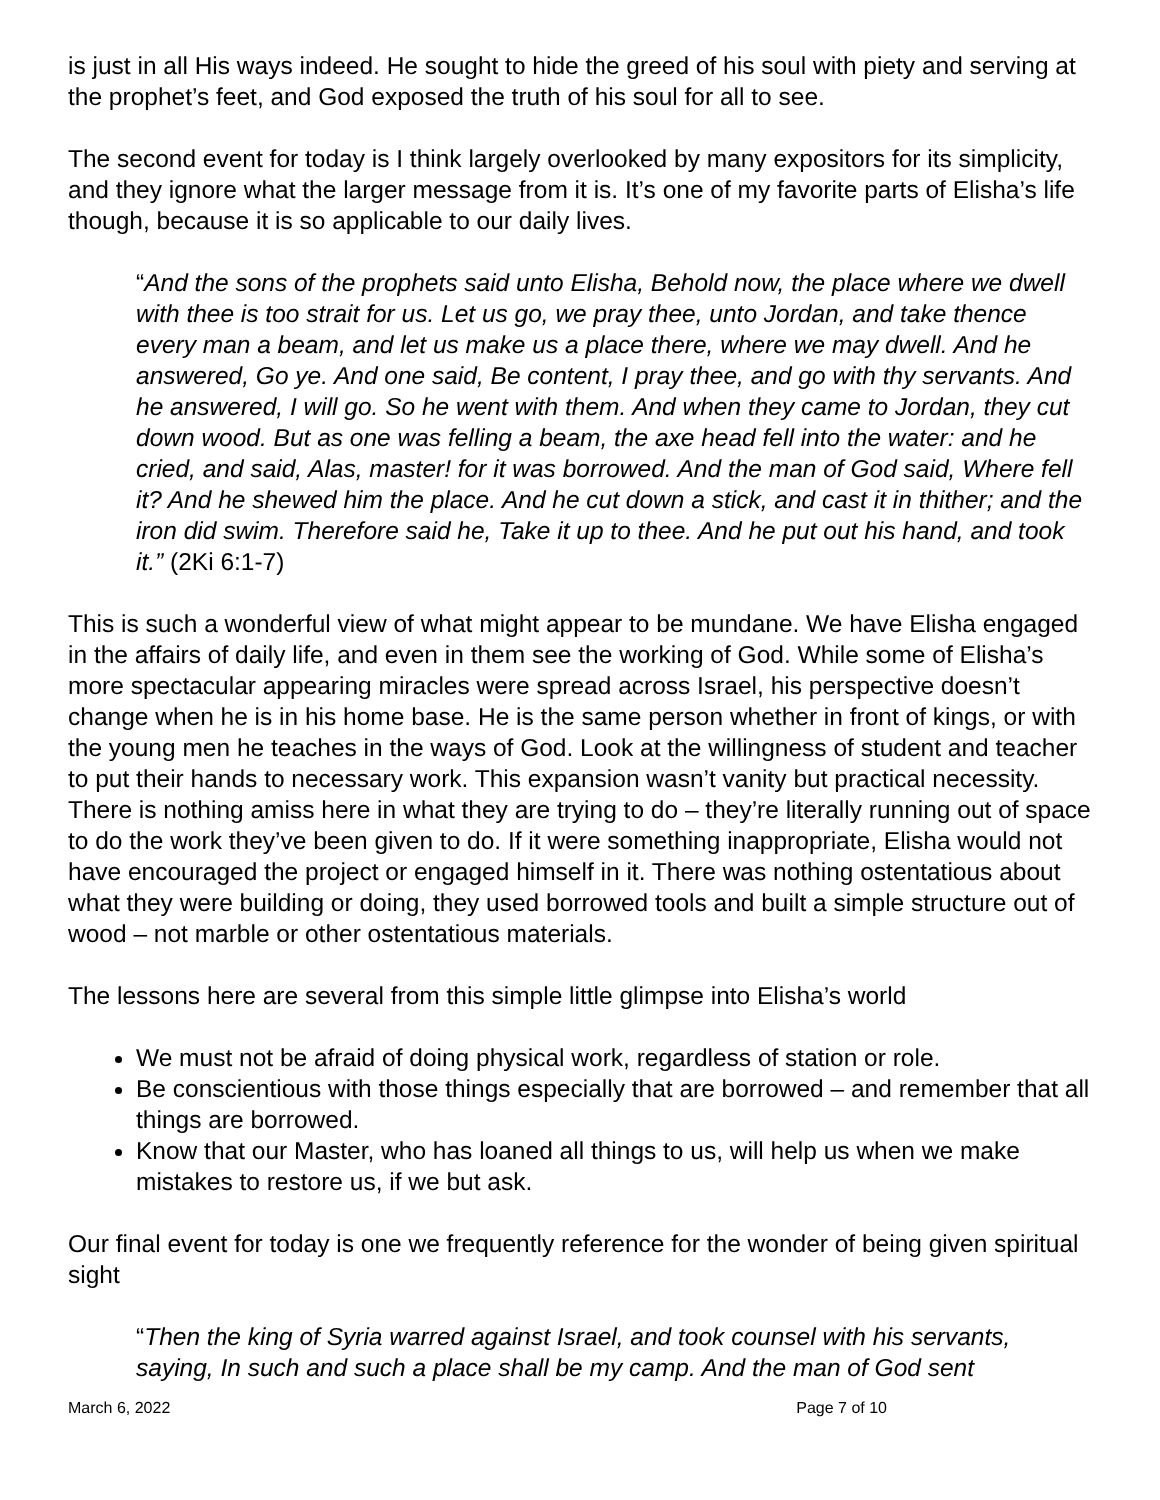is just in all His ways indeed. He sought to hide the greed of his soul with piety and serving at the prophet’s feet, and God exposed the truth of his soul for all to see.
The second event for today is I think largely overlooked by many expositors for its simplicity, and they ignore what the larger message from it is. It’s one of my favorite parts of Elisha’s life though, because it is so applicable to our daily lives.
“And the sons of the prophets said unto Elisha, Behold now, the place where we dwell with thee is too strait for us. Let us go, we pray thee, unto Jordan, and take thence every man a beam, and let us make us a place there, where we may dwell. And he answered, Go ye. And one said, Be content, I pray thee, and go with thy servants. And he answered, I will go. So he went with them. And when they came to Jordan, they cut down wood. But as one was felling a beam, the axe head fell into the water: and he cried, and said, Alas, master! for it was borrowed. And the man of God said, Where fell it? And he shewed him the place. And he cut down a stick, and cast it in thither; and the iron did swim. Therefore said he, Take it up to thee. And he put out his hand, and took it.” (2Ki 6:1-7)
This is such a wonderful view of what might appear to be mundane. We have Elisha engaged in the affairs of daily life, and even in them see the working of God. While some of Elisha’s more spectacular appearing miracles were spread across Israel, his perspective doesn’t change when he is in his home base. He is the same person whether in front of kings, or with the young men he teaches in the ways of God. Look at the willingness of student and teacher to put their hands to necessary work. This expansion wasn’t vanity but practical necessity. There is nothing amiss here in what they are trying to do – they’re literally running out of space to do the work they’ve been given to do. If it were something inappropriate, Elisha would not have encouraged the project or engaged himself in it. There was nothing ostentatious about what they were building or doing, they used borrowed tools and built a simple structure out of wood – not marble or other ostentatious materials.
The lessons here are several from this simple little glimpse into Elisha’s world
We must not be afraid of doing physical work, regardless of station or role.
Be conscientious with those things especially that are borrowed – and remember that all things are borrowed.
Know that our Master, who has loaned all things to us, will help us when we make mistakes to restore us, if we but ask.
Our final event for today is one we frequently reference for the wonder of being given spiritual sight
“Then the king of Syria warred against Israel, and took counsel with his servants, saying, In such and such a place shall be my camp. And the man of God sent
March 6, 2022 Page 7 of 10